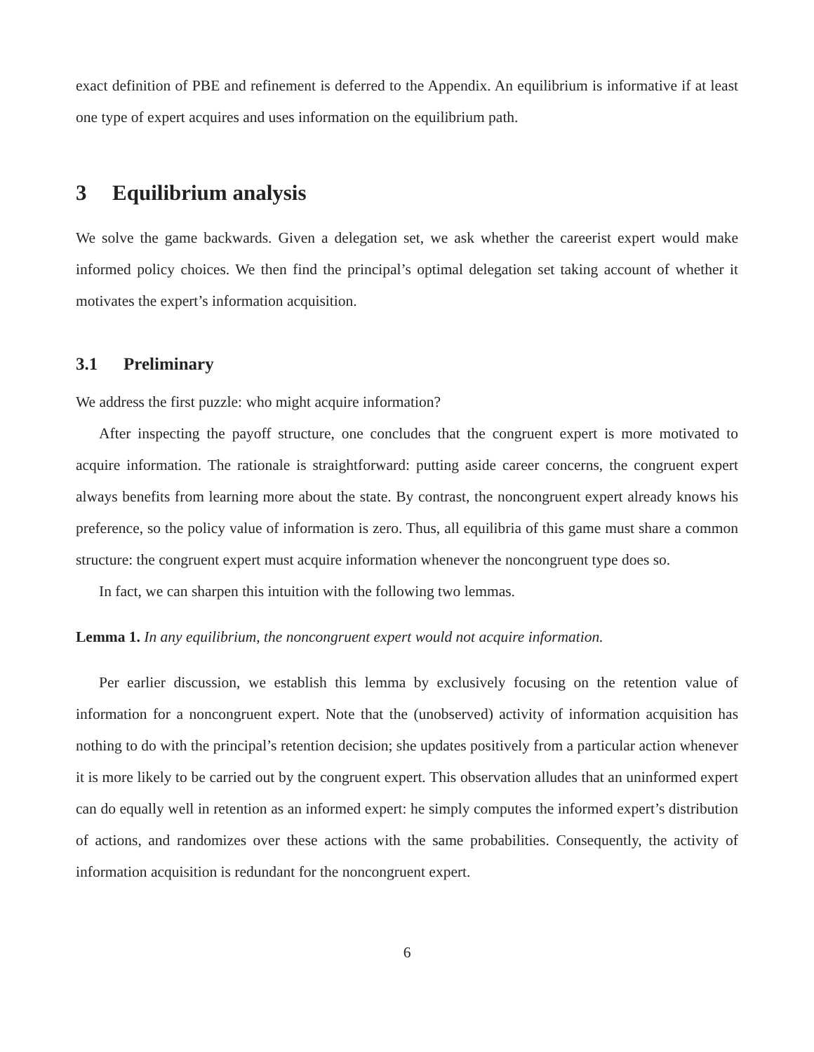exact definition of PBE and refinement is deferred to the Appendix. An equilibrium is informative if at least one type of expert acquires and uses information on the equilibrium path.
3 Equilibrium analysis
We solve the game backwards. Given a delegation set, we ask whether the careerist expert would make informed policy choices. We then find the principal’s optimal delegation set taking account of whether it motivates the expert’s information acquisition.
3.1 Preliminary
We address the first puzzle: who might acquire information?
After inspecting the payoff structure, one concludes that the congruent expert is more motivated to acquire information. The rationale is straightforward: putting aside career concerns, the congruent expert always benefits from learning more about the state. By contrast, the noncongruent expert already knows his preference, so the policy value of information is zero. Thus, all equilibria of this game must share a common structure: the congruent expert must acquire information whenever the noncongruent type does so.
In fact, we can sharpen this intuition with the following two lemmas.
Lemma 1. In any equilibrium, the noncongruent expert would not acquire information.
Per earlier discussion, we establish this lemma by exclusively focusing on the retention value of information for a noncongruent expert. Note that the (unobserved) activity of information acquisition has nothing to do with the principal’s retention decision; she updates positively from a particular action whenever it is more likely to be carried out by the congruent expert. This observation alludes that an uninformed expert can do equally well in retention as an informed expert: he simply computes the informed expert’s distribution of actions, and randomizes over these actions with the same probabilities. Consequently, the activity of information acquisition is redundant for the noncongruent expert.
6